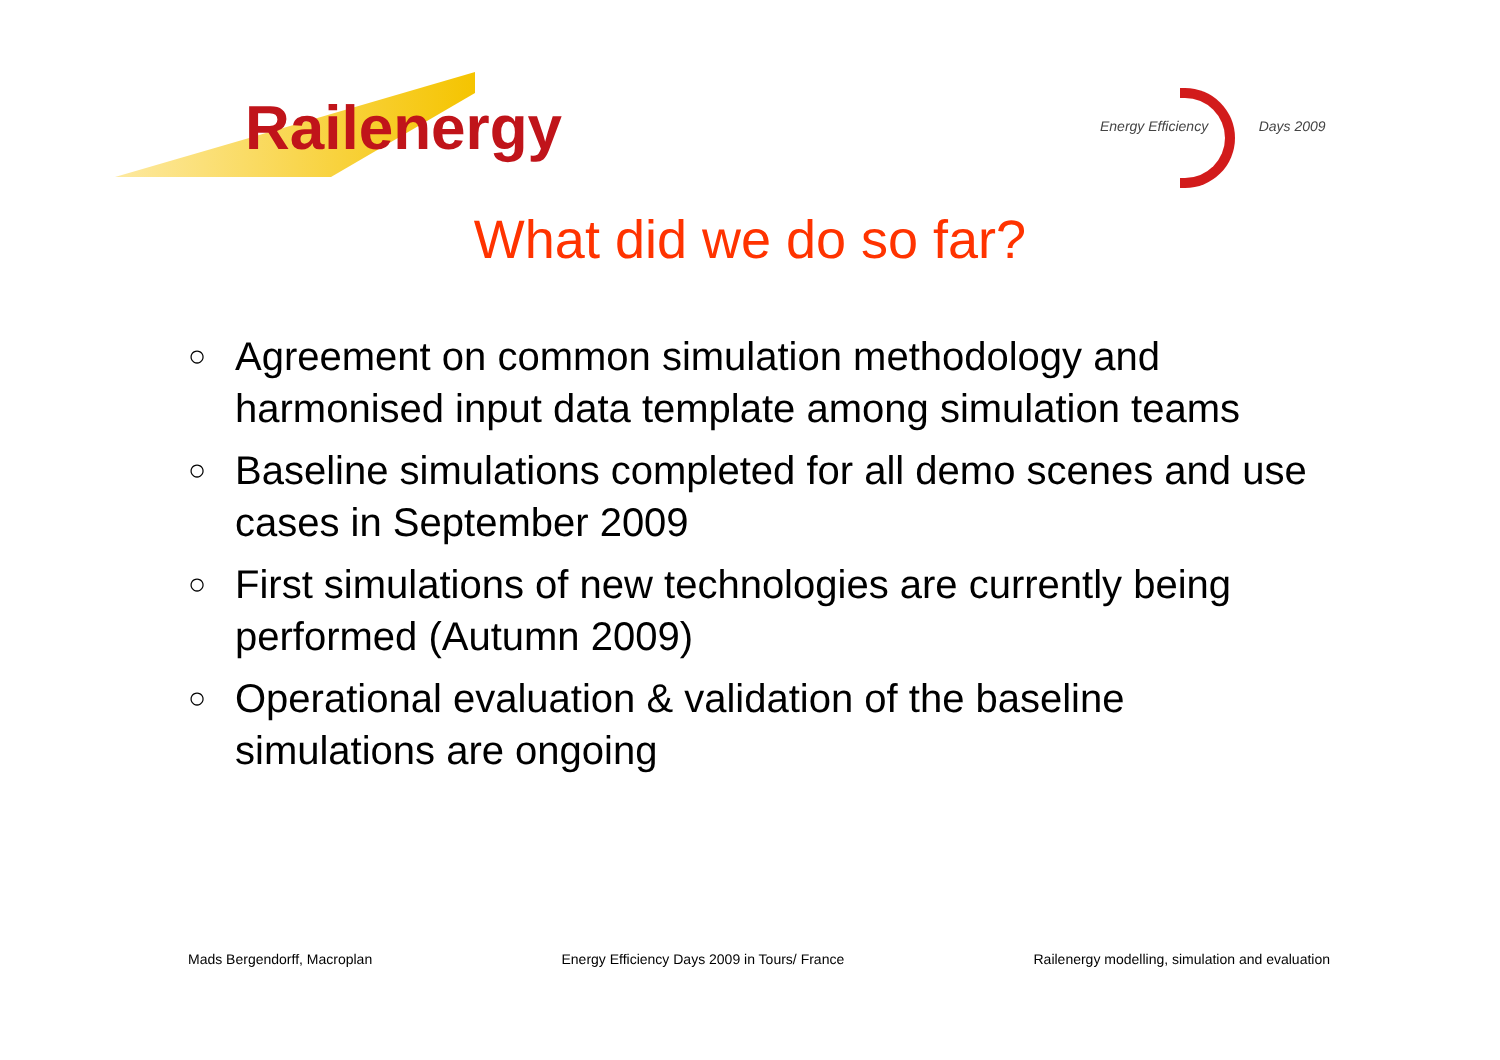Railenergy
Energy Efficiency Days 2009
What did we do so far?
○ Agreement on common simulation methodology and harmonised input data template among simulation teams
○ Baseline simulations completed for all demo scenes and use cases in September 2009
○ First simulations of new technologies are currently being performed (Autumn 2009)
○ Operational evaluation & validation of the baseline simulations are ongoing
Mads Bergendorff, Macroplan Energy Efficiency Days 2009 in Tours/ France Railenergy modelling, simulation and evaluation